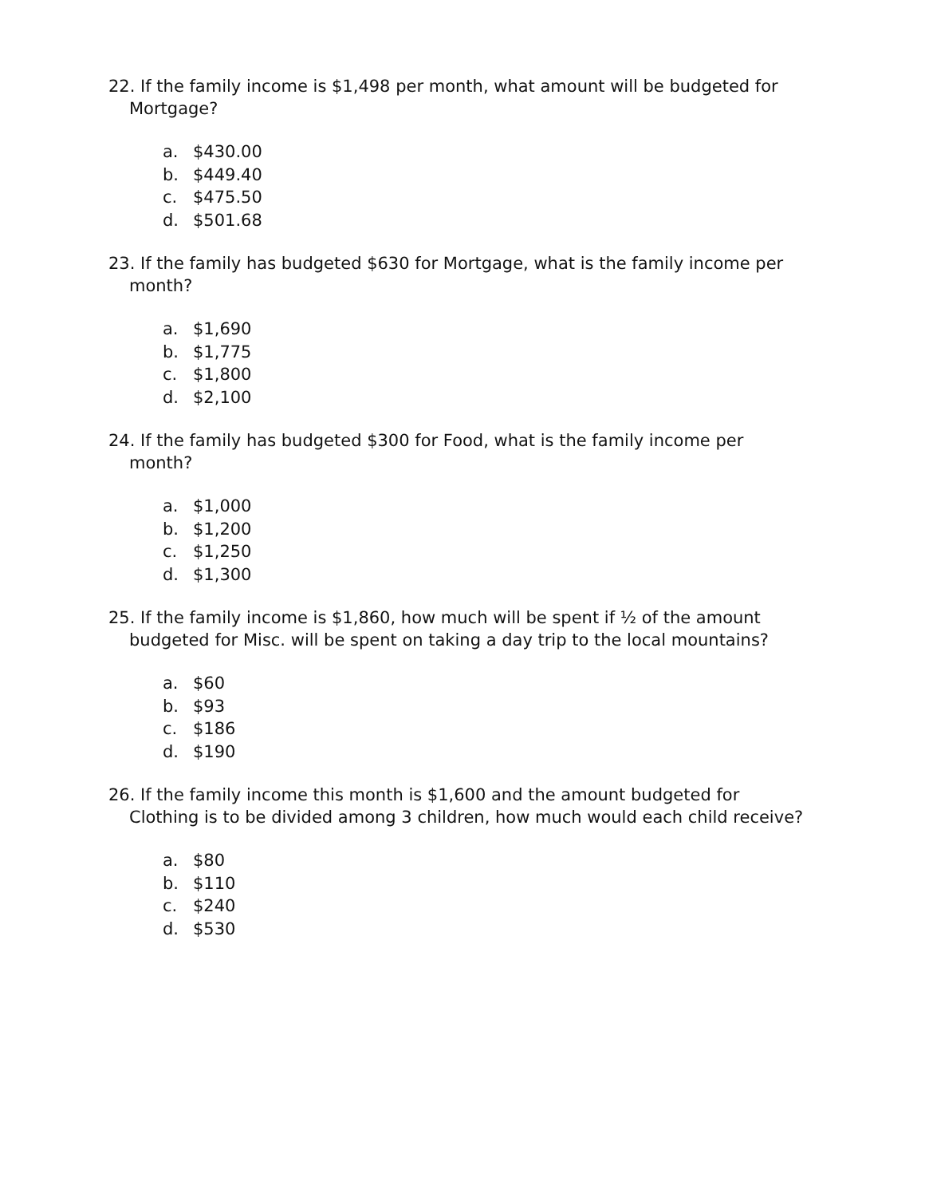22. If the family income is $1,498 per month, what amount will be budgeted for Mortgage?
a. $430.00
b. $449.40
c. $475.50
d. $501.68
23. If the family has budgeted $630 for Mortgage, what is the family income per month?
a. $1,690
b. $1,775
c. $1,800
d. $2,100
24. If the family has budgeted $300 for Food, what is the family income per month?
a. $1,000
b. $1,200
c. $1,250
d. $1,300
25. If the family income is $1,860, how much will be spent if ½ of the amount budgeted for Misc. will be spent on taking a day trip to the local mountains?
a. $60
b. $93
c. $186
d. $190
26. If the family income this month is $1,600 and the amount budgeted for Clothing is to be divided among 3 children, how much would each child receive?
a. $80
b. $110
c. $240
d. $530